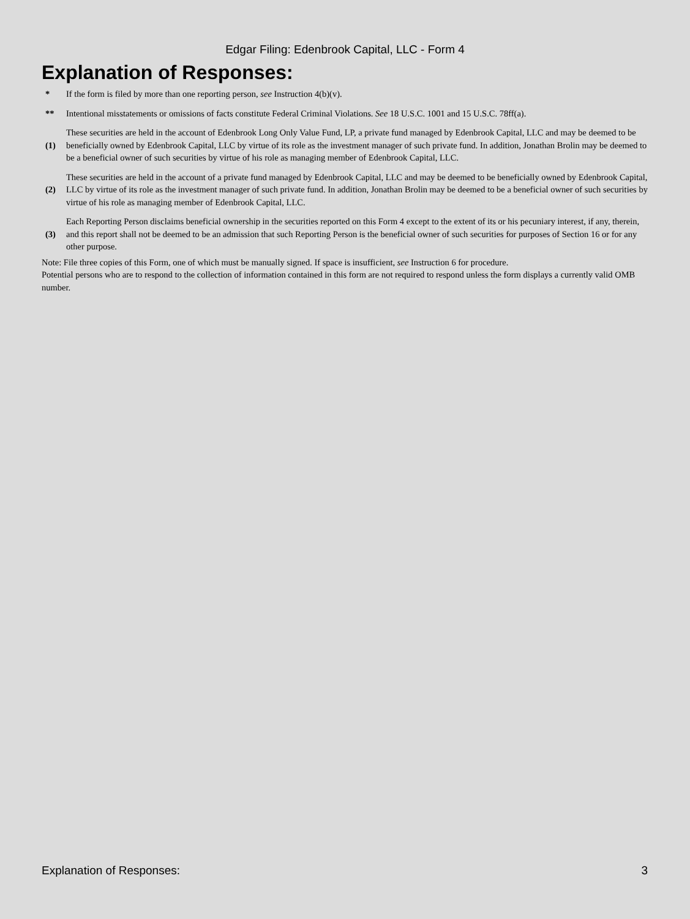Edgar Filing: Edenbrook Capital, LLC - Form 4
Explanation of Responses:
| * | If the form is filed by more than one reporting person, see Instruction 4(b)(v). |
| ** | Intentional misstatements or omissions of facts constitute Federal Criminal Violations. See 18 U.S.C. 1001 and 15 U.S.C. 78ff(a). |
| (1) | These securities are held in the account of Edenbrook Long Only Value Fund, LP, a private fund managed by Edenbrook Capital, LLC and may be deemed to be beneficially owned by Edenbrook Capital, LLC by virtue of its role as the investment manager of such private fund. In addition, Jonathan Brolin may be deemed to be a beneficial owner of such securities by virtue of his role as managing member of Edenbrook Capital, LLC. |
| (2) | These securities are held in the account of a private fund managed by Edenbrook Capital, LLC and may be deemed to be beneficially owned by Edenbrook Capital, LLC by virtue of its role as the investment manager of such private fund. In addition, Jonathan Brolin may be deemed to be a beneficial owner of such securities by virtue of his role as managing member of Edenbrook Capital, LLC. |
| (3) | Each Reporting Person disclaims beneficial ownership in the securities reported on this Form 4 except to the extent of its or his pecuniary interest, if any, therein, and this report shall not be deemed to be an admission that such Reporting Person is the beneficial owner of such securities for purposes of Section 16 or for any other purpose. |
Note: File three copies of this Form, one of which must be manually signed. If space is insufficient, see Instruction 6 for procedure.
Potential persons who are to respond to the collection of information contained in this form are not required to respond unless the form displays a currently valid OMB number.
Explanation of Responses: 3